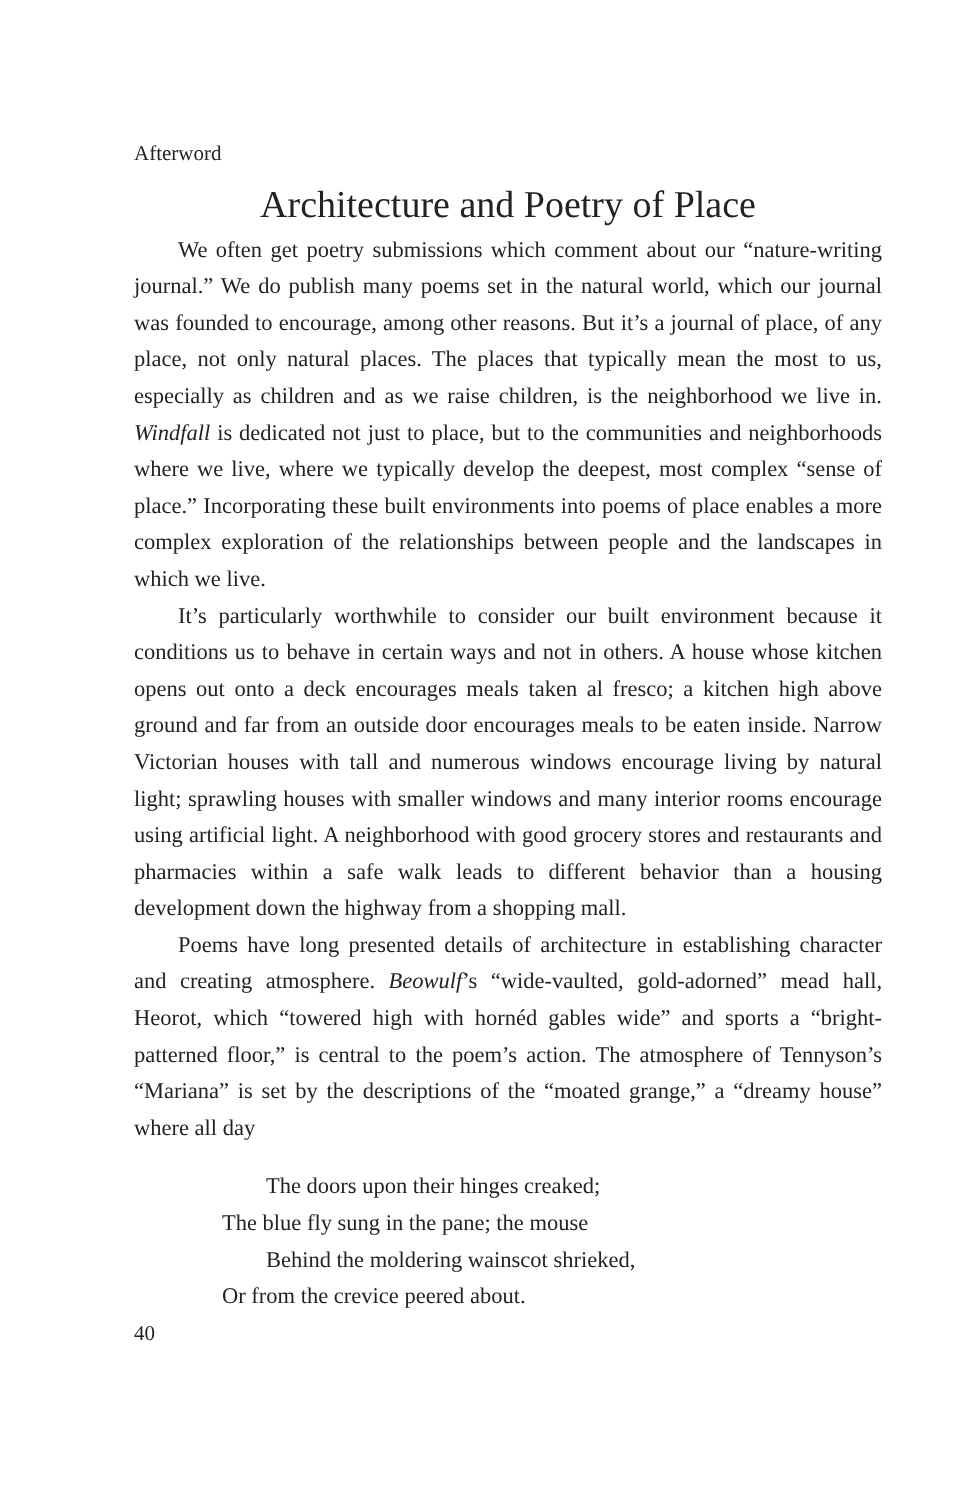Afterword
Architecture and Poetry of Place
We often get poetry submissions which comment about our “nature-writing journal.” We do publish many poems set in the natural world, which our journal was founded to encourage, among other reasons. But it’s a journal of place, of any place, not only natural places. The places that typically mean the most to us, especially as children and as we raise children, is the neighborhood we live in. Windfall is dedicated not just to place, but to the communities and neighborhoods where we live, where we typically develop the deepest, most complex “sense of place.” Incorporating these built environments into poems of place enables a more complex exploration of the relationships between people and the landscapes in which we live.
It’s particularly worthwhile to consider our built environment because it conditions us to behave in certain ways and not in others. A house whose kitchen opens out onto a deck encourages meals taken al fresco; a kitchen high above ground and far from an outside door encourages meals to be eaten inside. Narrow Victorian houses with tall and numerous windows encourage living by natural light; sprawling houses with smaller windows and many interior rooms encourage using artificial light. A neighborhood with good grocery stores and restaurants and pharmacies within a safe walk leads to different behavior than a housing development down the highway from a shopping mall.
Poems have long presented details of architecture in establishing character and creating atmosphere. Beowulf’s “wide-vaulted, gold-adorned” mead hall, Heorot, which “towered high with hornéd gables wide” and sports a “bright-patterned floor,” is central to the poem’s action. The atmosphere of Tennyson’s “Mariana” is set by the descriptions of the “moated grange,” a “dreamy house” where all day
The doors upon their hinges creaked;
The blue fly sung in the pane; the mouse
Behind the moldering wainscot shrieked,
Or from the crevice peered about.
40